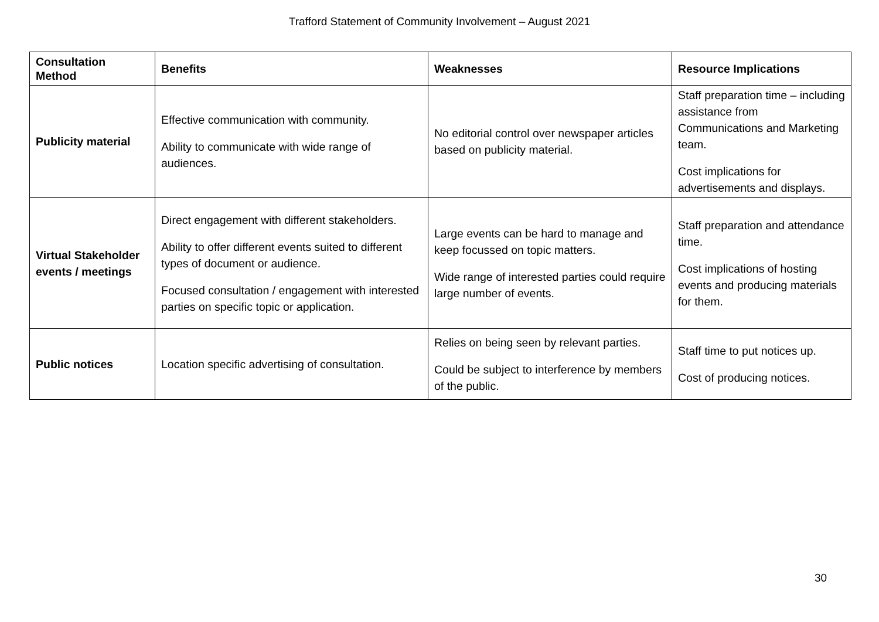Trafford Statement of Community Involvement – August 2021
| Consultation Method | Benefits | Weaknesses | Resource Implications |
| --- | --- | --- | --- |
| Publicity material | Effective communication with community. Ability to communicate with wide range of audiences. | No editorial control over newspaper articles based on publicity material. | Staff preparation time – including assistance from Communications and Marketing team. Cost implications for advertisements and displays. |
| Virtual Stakeholder events / meetings | Direct engagement with different stakeholders. Ability to offer different events suited to different types of document or audience. Focused consultation / engagement with interested parties on specific topic or application. | Large events can be hard to manage and keep focussed on topic matters. Wide range of interested parties could require large number of events. | Staff preparation and attendance time. Cost implications of hosting events and producing materials for them. |
| Public notices | Location specific advertising of consultation. | Relies on being seen by relevant parties. Could be subject to interference by members of the public. | Staff time to put notices up. Cost of producing notices. |
30